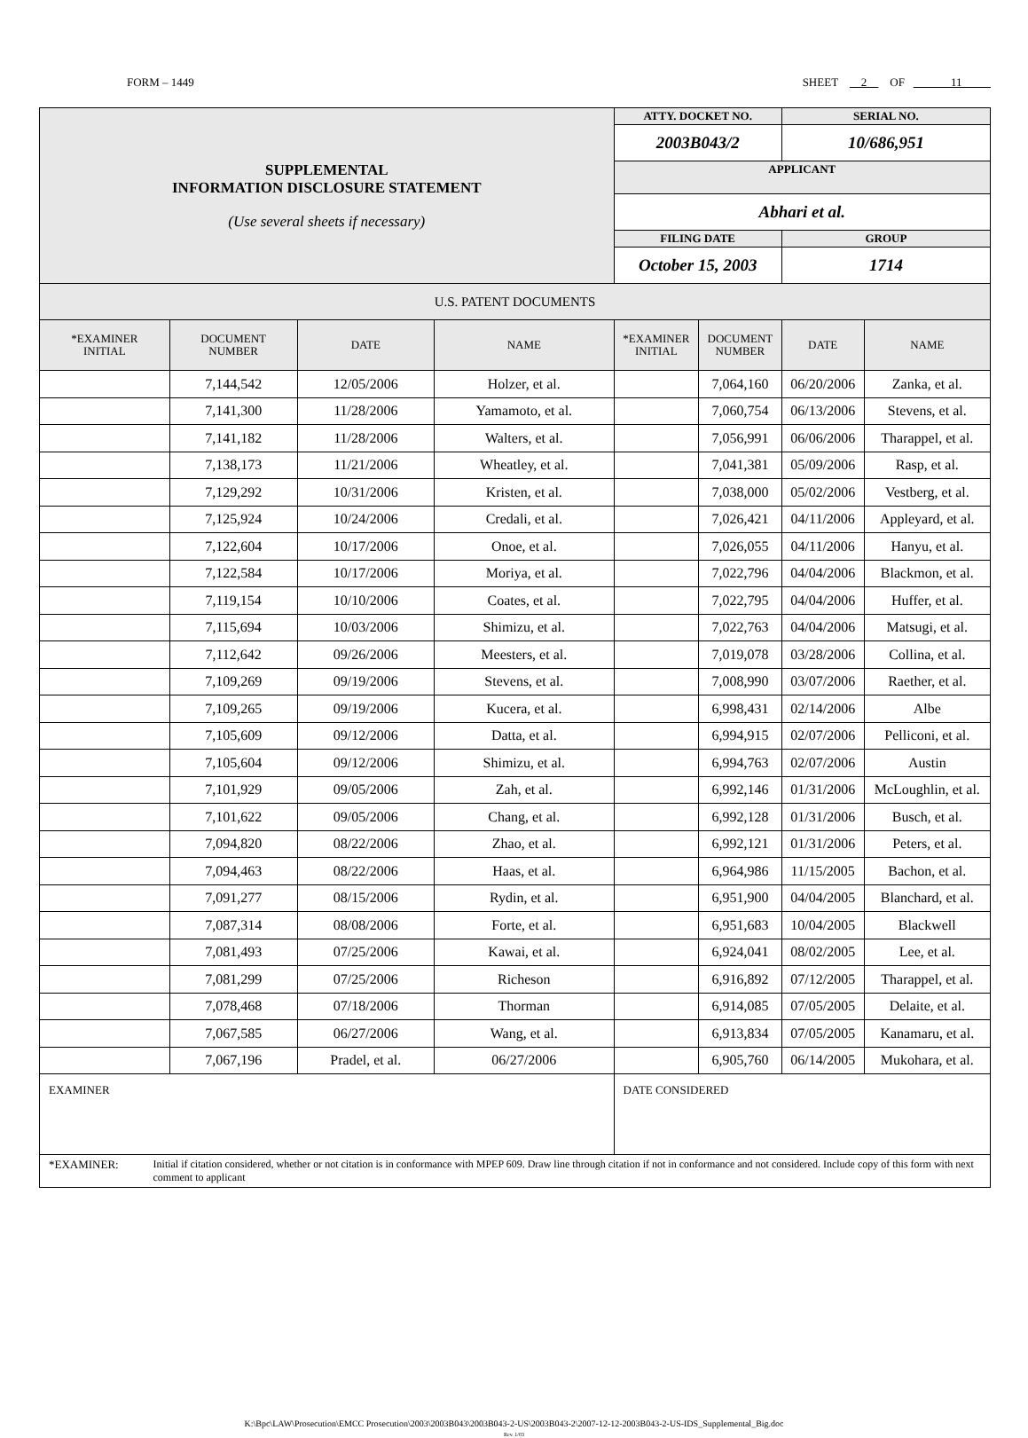FORM – 1449 SHEET 2 OF 11
| SUPPLEMENTAL INFORMATION DISCLOSURE STATEMENT (Use several sheets if necessary) | | | | ATTY. DOCKET NO. | | SERIAL NO. | |
| | | | | 2003B043/2 | | 10/686,951 | |
| | | | | APPLICANT | | | |
| | | | | Abhari et al. | | | |
| | | | | FILING DATE | | GROUP | |
| | | | | October 15, 2003 | | 1714 | |
| U.S. PATENT DOCUMENTS | | | | | | | |
| *EXAMINER INITIAL | DOCUMENT NUMBER | DATE | NAME | *EXAMINER INITIAL | DOCUMENT NUMBER | DATE | NAME |
| | 7,144,542 | 12/05/2006 | Holzer, et al. | | 7,064,160 | 06/20/2006 | Zanka, et al. |
| | 7,141,300 | 11/28/2006 | Yamamoto, et al. | | 7,060,754 | 06/13/2006 | Stevens, et al. |
| | 7,141,182 | 11/28/2006 | Walters, et al. | | 7,056,991 | 06/06/2006 | Tharappel, et al. |
| | 7,138,173 | 11/21/2006 | Wheatley, et al. | | 7,041,381 | 05/09/2006 | Rasp, et al. |
| | 7,129,292 | 10/31/2006 | Kristen, et al. | | 7,038,000 | 05/02/2006 | Vestberg, et al. |
| | 7,125,924 | 10/24/2006 | Credali, et al. | | 7,026,421 | 04/11/2006 | Appleyard, et al. |
| | 7,122,604 | 10/17/2006 | Onoe, et al. | | 7,026,055 | 04/11/2006 | Hanyu, et al. |
| | 7,122,584 | 10/17/2006 | Moriya, et al. | | 7,022,796 | 04/04/2006 | Blackmon, et al. |
| | 7,119,154 | 10/10/2006 | Coates, et al. | | 7,022,795 | 04/04/2006 | Huffer, et al. |
| | 7,115,694 | 10/03/2006 | Shimizu, et al. | | 7,022,763 | 04/04/2006 | Matsugi, et al. |
| | 7,112,642 | 09/26/2006 | Meesters, et al. | | 7,019,078 | 03/28/2006 | Collina, et al. |
| | 7,109,269 | 09/19/2006 | Stevens, et al. | | 7,008,990 | 03/07/2006 | Raether, et al. |
| | 7,109,265 | 09/19/2006 | Kucera, et al. | | 6,998,431 | 02/14/2006 | Albe |
| | 7,105,609 | 09/12/2006 | Datta, et al. | | 6,994,915 | 02/07/2006 | Pelliconi, et al. |
| | 7,105,604 | 09/12/2006 | Shimizu, et al. | | 6,994,763 | 02/07/2006 | Austin |
| | 7,101,929 | 09/05/2006 | Zah, et al. | | 6,992,146 | 01/31/2006 | McLoughlin, et al. |
| | 7,101,622 | 09/05/2006 | Chang, et al. | | 6,992,128 | 01/31/2006 | Busch, et al. |
| | 7,094,820 | 08/22/2006 | Zhao, et al. | | 6,992,121 | 01/31/2006 | Peters, et al. |
| | 7,094,463 | 08/22/2006 | Haas, et al. | | 6,964,986 | 11/15/2005 | Bachon, et al. |
| | 7,091,277 | 08/15/2006 | Rydin, et al. | | 6,951,900 | 04/04/2005 | Blanchard, et al. |
| | 7,087,314 | 08/08/2006 | Forte, et al. | | 6,951,683 | 10/04/2005 | Blackwell |
| | 7,081,493 | 07/25/2006 | Kawai, et al. | | 6,924,041 | 08/02/2005 | Lee, et al. |
| | 7,081,299 | 07/25/2006 | Richeson | | 6,916,892 | 07/12/2005 | Tharappel, et al. |
| | 7,078,468 | 07/18/2006 | Thorman | | 6,914,085 | 07/05/2005 | Delaite, et al. |
| | 7,067,585 | 06/27/2006 | Wang, et al. | | 6,913,834 | 07/05/2005 | Kanamaru, et al. |
| | 7,067,196 | Pradel, et al. | 06/27/2006 | | 6,905,760 | 06/14/2005 | Mukohara, et al. |
| EXAMINER | | | | DATE CONSIDERED | | | |
| *EXAMINER: Initial if citation considered, whether or not citation is in conformance with MPEP 609. Draw line through citation if not in conformance and not considered. Include copy of this form with next comment to applicant | | | | | | | |
K:\Bpc\LAW\Prosecution\EMCC Prosecution\2003\2003B043\2003B043-2-US\2003B043-2\2007-12-12-2003B043-2-US-IDS_Supplemental_Big.doc
Rev. 1/03